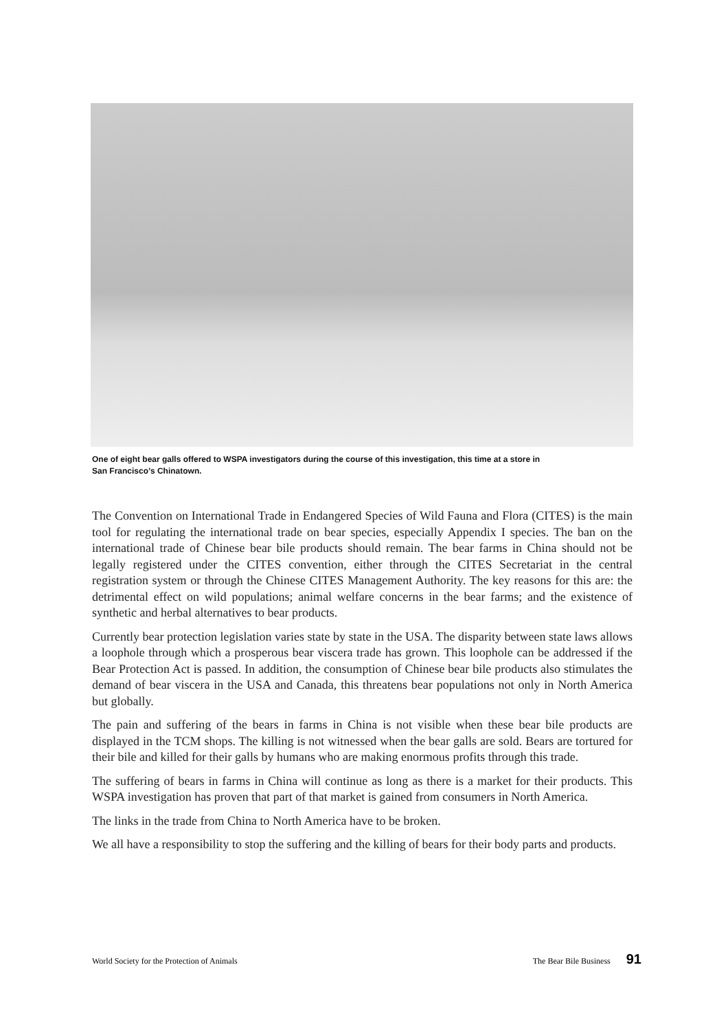One of eight bear galls offered to WSPA investigators during the course of this investigation, this time at a store in
San Francisco’s Chinatown.
The Convention on International Trade in Endangered Species of Wild Fauna and Flora (CITES) is the main tool for regulating the international trade on bear species, especially Appendix I species. The ban on the international trade of Chinese bear bile products should remain. The bear farms in China should not be legally registered under the CITES convention, either through the CITES Secretariat in the central registration system or through the Chinese CITES Management Authority. The key reasons for this are: the detrimental effect on wild populations; animal welfare concerns in the bear farms; and the existence of synthetic and herbal alternatives to bear products.
Currently bear protection legislation varies state by state in the USA. The disparity between state laws allows a loophole through which a prosperous bear viscera trade has grown. This loophole can be addressed if the Bear Protection Act is passed. In addition, the consumption of Chinese bear bile products also stimulates the demand of bear viscera in the USA and Canada, this threatens bear populations not only in North America but globally.
The pain and suffering of the bears in farms in China is not visible when these bear bile products are displayed in the TCM shops. The killing is not witnessed when the bear galls are sold. Bears are tortured for their bile and killed for their galls by humans who are making enormous profits through this trade.
The suffering of bears in farms in China will continue as long as there is a market for their products. This WSPA investigation has proven that part of that market is gained from consumers in North America.
The links in the trade from China to North America have to be broken.
We all have a responsibility to stop the suffering and the killing of bears for their body parts and products.
World Society for the Protection of Animals The Bear Bile Business 91